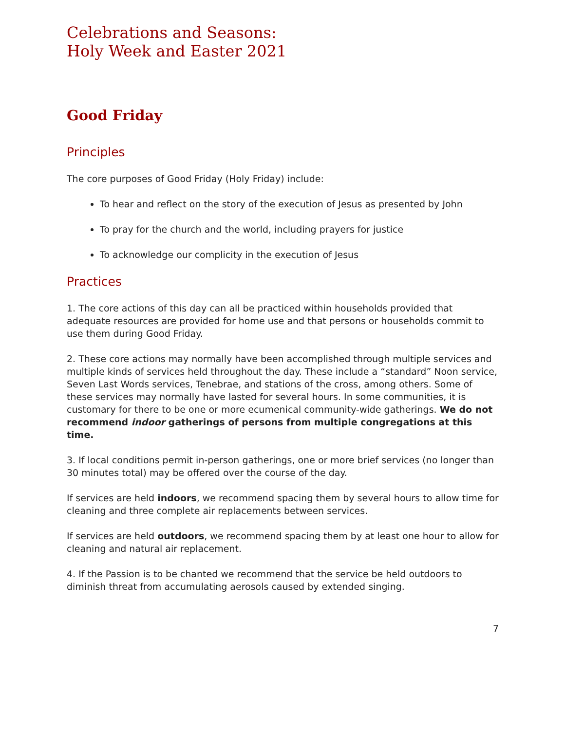Celebrations and Seasons:
Holy Week and Easter 2021
Good Friday
Principles
The core purposes of Good Friday (Holy Friday) include:
To hear and reflect on the story of the execution of Jesus as presented by John
To pray for the church and the world, including prayers for justice
To acknowledge our complicity in the execution of Jesus
Practices
1. The core actions of this day can all be practiced within households provided that adequate resources are provided for home use and that persons or households commit to use them during Good Friday.
2. These core actions may normally have been accomplished through multiple services and multiple kinds of services held throughout the day. These include a “standard” Noon service, Seven Last Words services, Tenebrae, and stations of the cross, among others. Some of these services may normally have lasted for several hours. In some communities, it is customary for there to be one or more ecumenical community-wide gatherings. We do not recommend indoor gatherings of persons from multiple congregations at this time.
3. If local conditions permit in-person gatherings, one or more brief services (no longer than 30 minutes total) may be offered over the course of the day.
If services are held indoors, we recommend spacing them by several hours to allow time for cleaning and three complete air replacements between services.
If services are held outdoors, we recommend spacing them by at least one hour to allow for cleaning and natural air replacement.
4. If the Passion is to be chanted we recommend that the service be held outdoors to diminish threat from accumulating aerosols caused by extended singing.
7